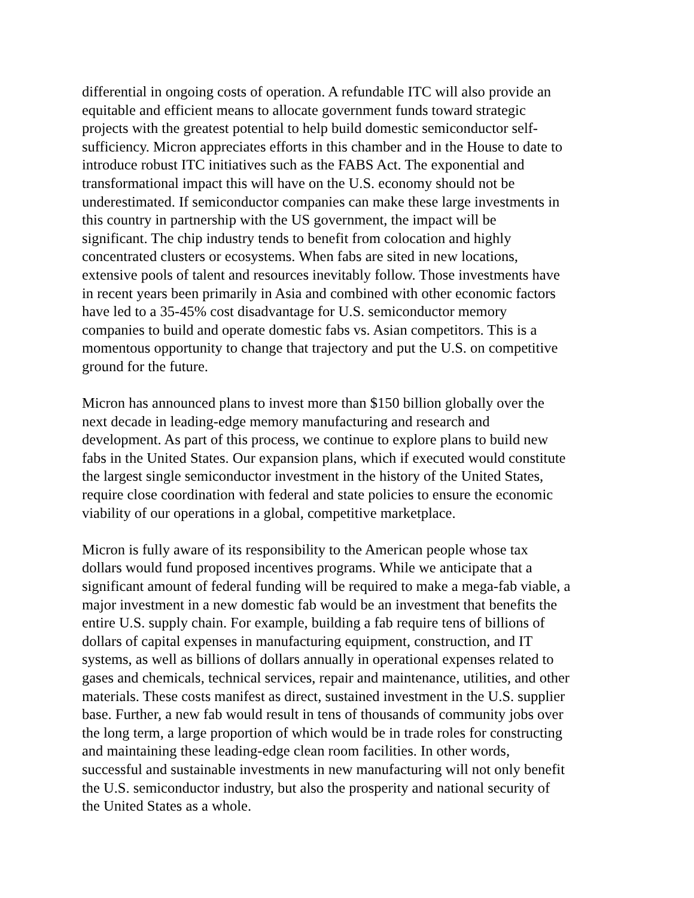differential in ongoing costs of operation. A refundable ITC will also provide an equitable and efficient means to allocate government funds toward strategic projects with the greatest potential to help build domestic semiconductor self- sufficiency. Micron appreciates efforts in this chamber and in the House to date to introduce robust ITC initiatives such as the FABS Act. The exponential and transformational impact this will have on the U.S. economy should not be underestimated. If semiconductor companies can make these large investments in this country in partnership with the US government, the impact will be significant. The chip industry tends to benefit from colocation and highly concentrated clusters or ecosystems. When fabs are sited in new locations, extensive pools of talent and resources inevitably follow. Those investments have in recent years been primarily in Asia and combined with other economic factors have led to a 35-45% cost disadvantage for U.S. semiconductor memory companies to build and operate domestic fabs vs. Asian competitors. This is a momentous opportunity to change that trajectory and put the U.S. on competitive ground for the future.
Micron has announced plans to invest more than $150 billion globally over the next decade in leading-edge memory manufacturing and research and development. As part of this process, we continue to explore plans to build new fabs in the United States. Our expansion plans, which if executed would constitute the largest single semiconductor investment in the history of the United States, require close coordination with federal and state policies to ensure the economic viability of our operations in a global, competitive marketplace.
Micron is fully aware of its responsibility to the American people whose tax dollars would fund proposed incentives programs. While we anticipate that a significant amount of federal funding will be required to make a mega-fab viable, a major investment in a new domestic fab would be an investment that benefits the entire U.S. supply chain. For example, building a fab require tens of billions of dollars of capital expenses in manufacturing equipment, construction, and IT systems, as well as billions of dollars annually in operational expenses related to gases and chemicals, technical services, repair and maintenance, utilities, and other materials. These costs manifest as direct, sustained investment in the U.S. supplier base. Further, a new fab would result in tens of thousands of community jobs over the long term, a large proportion of which would be in trade roles for constructing and maintaining these leading-edge clean room facilities. In other words, successful and sustainable investments in new manufacturing will not only benefit the U.S. semiconductor industry, but also the prosperity and national security of the United States as a whole.